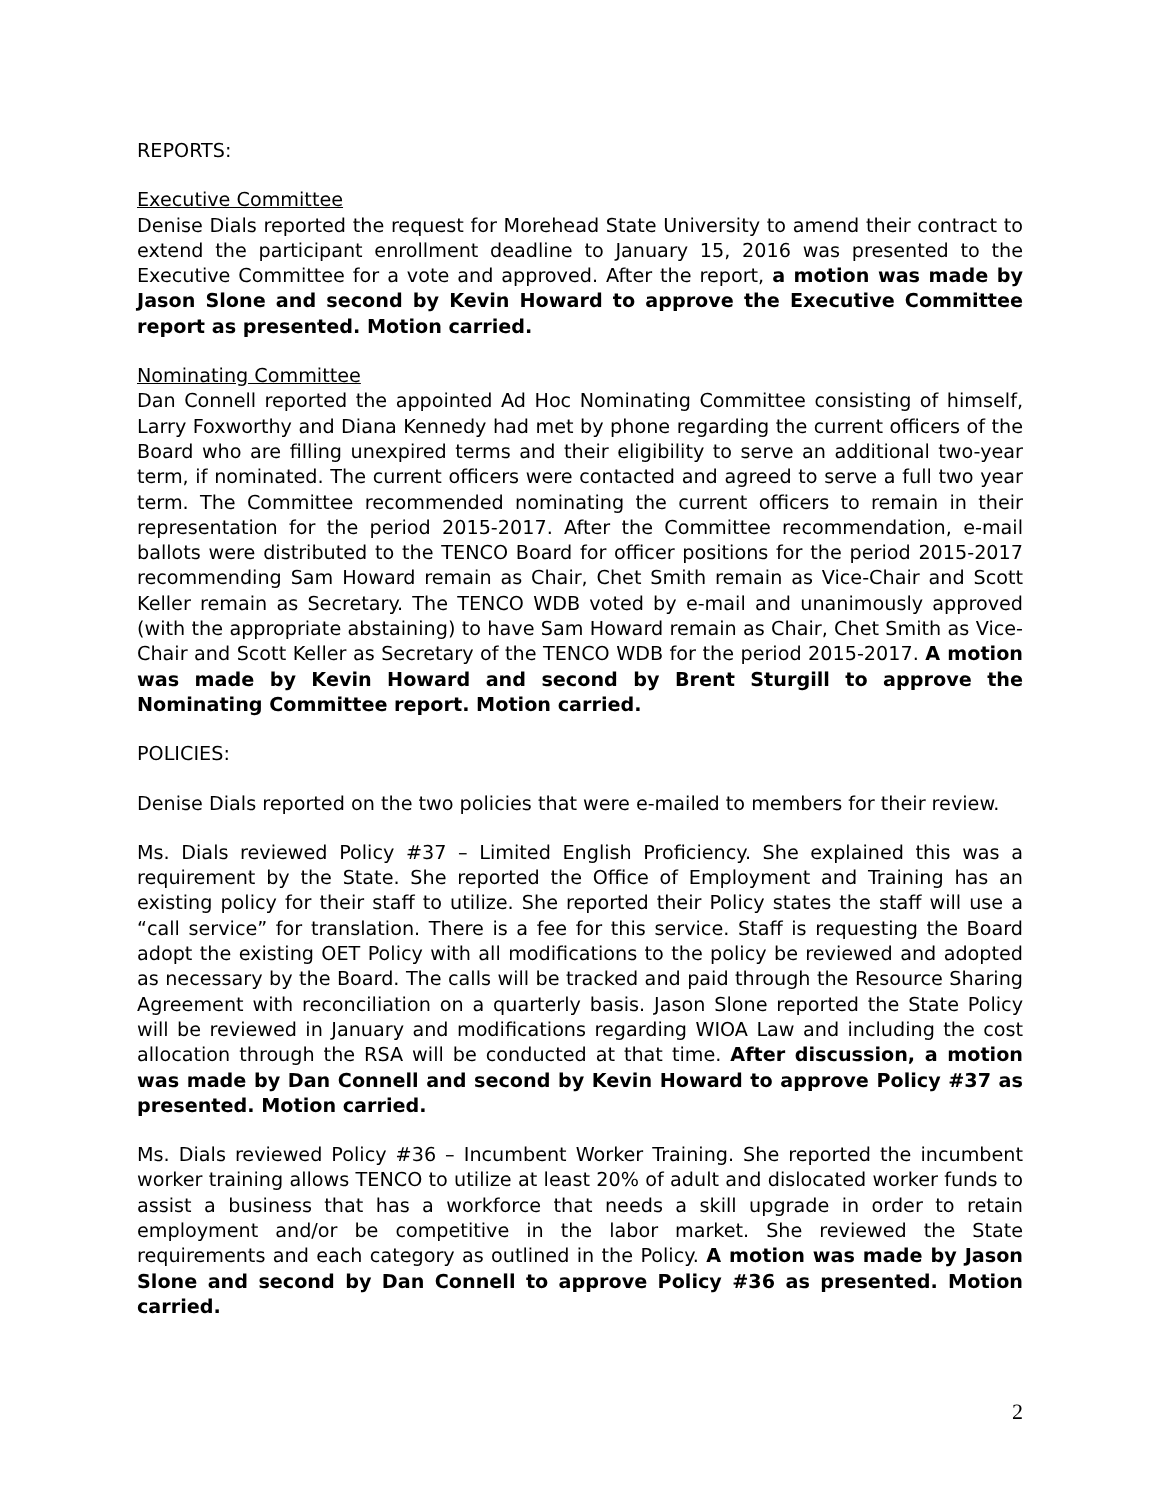REPORTS:
Executive Committee
Denise Dials reported the request for Morehead State University to amend their contract to extend the participant enrollment deadline to January 15, 2016 was presented to the Executive Committee for a vote and approved. After the report, a motion was made by Jason Slone and second by Kevin Howard to approve the Executive Committee report as presented. Motion carried.
Nominating Committee
Dan Connell reported the appointed Ad Hoc Nominating Committee consisting of himself, Larry Foxworthy and Diana Kennedy had met by phone regarding the current officers of the Board who are filling unexpired terms and their eligibility to serve an additional two-year term, if nominated. The current officers were contacted and agreed to serve a full two year term. The Committee recommended nominating the current officers to remain in their representation for the period 2015-2017. After the Committee recommendation, e-mail ballots were distributed to the TENCO Board for officer positions for the period 2015-2017 recommending Sam Howard remain as Chair, Chet Smith remain as Vice-Chair and Scott Keller remain as Secretary. The TENCO WDB voted by e-mail and unanimously approved (with the appropriate abstaining) to have Sam Howard remain as Chair, Chet Smith as Vice-Chair and Scott Keller as Secretary of the TENCO WDB for the period 2015-2017. A motion was made by Kevin Howard and second by Brent Sturgill to approve the Nominating Committee report. Motion carried.
POLICIES:
Denise Dials reported on the two policies that were e-mailed to members for their review.
Ms. Dials reviewed Policy #37 – Limited English Proficiency. She explained this was a requirement by the State. She reported the Office of Employment and Training has an existing policy for their staff to utilize. She reported their Policy states the staff will use a “call service” for translation. There is a fee for this service. Staff is requesting the Board adopt the existing OET Policy with all modifications to the policy be reviewed and adopted as necessary by the Board. The calls will be tracked and paid through the Resource Sharing Agreement with reconciliation on a quarterly basis. Jason Slone reported the State Policy will be reviewed in January and modifications regarding WIOA Law and including the cost allocation through the RSA will be conducted at that time. After discussion, a motion was made by Dan Connell and second by Kevin Howard to approve Policy #37 as presented. Motion carried.
Ms. Dials reviewed Policy #36 – Incumbent Worker Training. She reported the incumbent worker training allows TENCO to utilize at least 20% of adult and dislocated worker funds to assist a business that has a workforce that needs a skill upgrade in order to retain employment and/or be competitive in the labor market. She reviewed the State requirements and each category as outlined in the Policy. A motion was made by Jason Slone and second by Dan Connell to approve Policy #36 as presented. Motion carried.
2